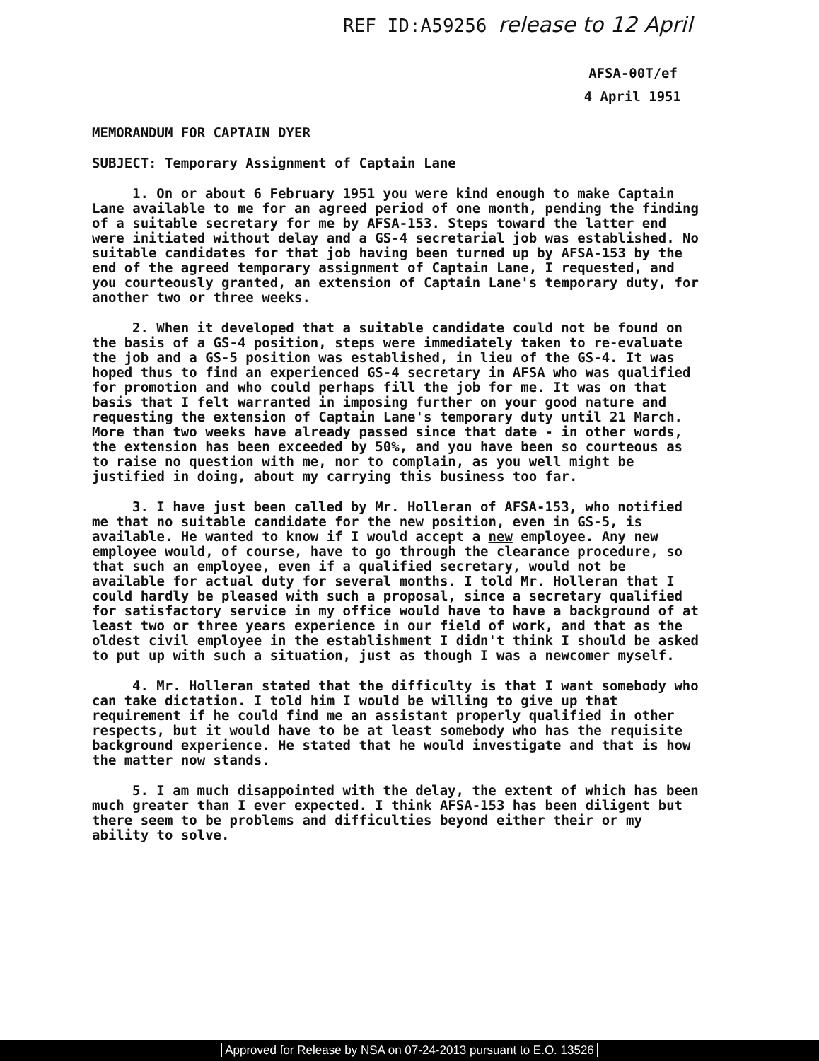REF ID:A59256 release to 12 April
AFSA-00T/ef
4 April 1951
MEMORANDUM FOR CAPTAIN DYER
SUBJECT: Temporary Assignment of Captain Lane
1. On or about 6 February 1951 you were kind enough to make Captain Lane available to me for an agreed period of one month, pending the finding of a suitable secretary for me by AFSA-153. Steps toward the latter end were initiated without delay and a GS-4 secretarial job was established. No suitable candidates for that job having been turned up by AFSA-153 by the end of the agreed temporary assignment of Captain Lane, I requested, and you courteously granted, an extension of Captain Lane's temporary duty, for another two or three weeks.
2. When it developed that a suitable candidate could not be found on the basis of a GS-4 position, steps were immediately taken to re-evaluate the job and a GS-5 position was established, in lieu of the GS-4. It was hoped thus to find an experienced GS-4 secretary in AFSA who was qualified for promotion and who could perhaps fill the job for me. It was on that basis that I felt warranted in imposing further on your good nature and requesting the extension of Captain Lane's temporary duty until 21 March. More than two weeks have already passed since that date - in other words, the extension has been exceeded by 50%, and you have been so courteous as to raise no question with me, nor to complain, as you well might be justified in doing, about my carrying this business too far.
3. I have just been called by Mr. Holleran of AFSA-153, who notified me that no suitable candidate for the new position, even in GS-5, is available. He wanted to know if I would accept a new employee. Any new employee would, of course, have to go through the clearance procedure, so that such an employee, even if a qualified secretary, would not be available for actual duty for several months. I told Mr. Holleran that I could hardly be pleased with such a proposal, since a secretary qualified for satisfactory service in my office would have to have a background of at least two or three years experience in our field of work, and that as the oldest civil employee in the establishment I didn't think I should be asked to put up with such a situation, just as though I was a newcomer myself.
4. Mr. Holleran stated that the difficulty is that I want somebody who can take dictation. I told him I would be willing to give up that requirement if he could find me an assistant properly qualified in other respects, but it would have to be at least somebody who has the requisite background experience. He stated that he would investigate and that is how the matter now stands.
5. I am much disappointed with the delay, the extent of which has been much greater than I ever expected. I think AFSA-153 has been diligent but there seem to be problems and difficulties beyond either their or my ability to solve.
Approved for Release by NSA on 07-24-2013 pursuant to E.O. 13526